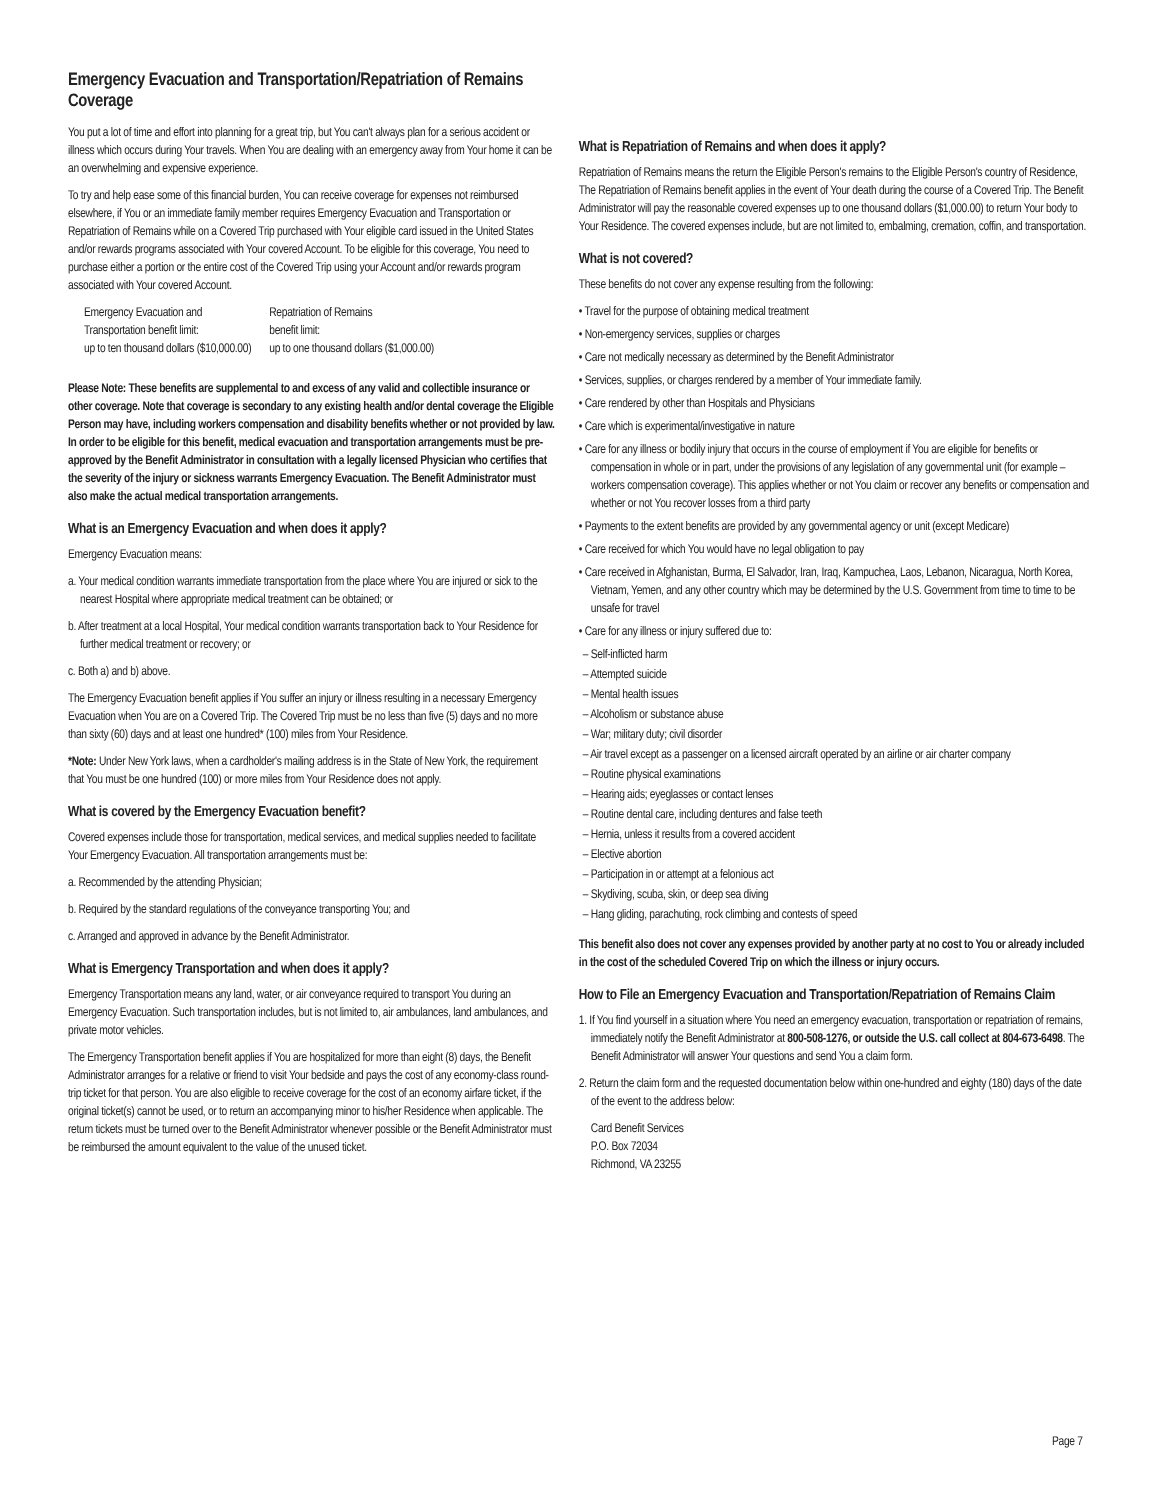Emergency Evacuation and Transportation/Repatriation of Remains Coverage
You put a lot of time and effort into planning for a great trip, but You can't always plan for a serious accident or illness which occurs during Your travels. When You are dealing with an emergency away from Your home it can be an overwhelming and expensive experience.
To try and help ease some of this financial burden, You can receive coverage for expenses not reimbursed elsewhere, if You or an immediate family member requires Emergency Evacuation and Transportation or Repatriation of Remains while on a Covered Trip purchased with Your eligible card issued in the United States and/or rewards programs associated with Your covered Account. To be eligible for this coverage, You need to purchase either a portion or the entire cost of the Covered Trip using your Account and/or rewards program associated with Your covered Account.
Emergency Evacuation and
Transportation benefit limit:
up to ten thousand dollars ($10,000.00)
Repatriation of Remains
benefit limit:
up to one thousand dollars ($1,000.00)
Please Note: These benefits are supplemental to and excess of any valid and collectible insurance or other coverage. Note that coverage is secondary to any existing health and/or dental coverage the Eligible Person may have, including workers compensation and disability benefits whether or not provided by law. In order to be eligible for this benefit, medical evacuation and transportation arrangements must be pre-approved by the Benefit Administrator in consultation with a legally licensed Physician who certifies that the severity of the injury or sickness warrants Emergency Evacuation. The Benefit Administrator must also make the actual medical transportation arrangements.
What is an Emergency Evacuation and when does it apply?
Emergency Evacuation means:
a. Your medical condition warrants immediate transportation from the place where You are injured or sick to the nearest Hospital where appropriate medical treatment can be obtained; or
b. After treatment at a local Hospital, Your medical condition warrants transportation back to Your Residence for further medical treatment or recovery; or
c. Both a) and b) above.
The Emergency Evacuation benefit applies if You suffer an injury or illness resulting in a necessary Emergency Evacuation when You are on a Covered Trip. The Covered Trip must be no less than five (5) days and no more than sixty (60) days and at least one hundred* (100) miles from Your Residence.
*Note: Under New York laws, when a cardholder's mailing address is in the State of New York, the requirement that You must be one hundred (100) or more miles from Your Residence does not apply.
What is covered by the Emergency Evacuation benefit?
Covered expenses include those for transportation, medical services, and medical supplies needed to facilitate Your Emergency Evacuation. All transportation arrangements must be:
a. Recommended by the attending Physician;
b. Required by the standard regulations of the conveyance transporting You; and
c. Arranged and approved in advance by the Benefit Administrator.
What is Emergency Transportation and when does it apply?
Emergency Transportation means any land, water, or air conveyance required to transport You during an Emergency Evacuation. Such transportation includes, but is not limited to, air ambulances, land ambulances, and private motor vehicles.
The Emergency Transportation benefit applies if You are hospitalized for more than eight (8) days, the Benefit Administrator arranges for a relative or friend to visit Your bedside and pays the cost of any economy-class round-trip ticket for that person. You are also eligible to receive coverage for the cost of an economy airfare ticket, if the original ticket(s) cannot be used, or to return an accompanying minor to his/her Residence when applicable. The return tickets must be turned over to the Benefit Administrator whenever possible or the Benefit Administrator must be reimbursed the amount equivalent to the value of the unused ticket.
What is Repatriation of Remains and when does it apply?
Repatriation of Remains means the return the Eligible Person's remains to the Eligible Person's country of Residence, The Repatriation of Remains benefit applies in the event of Your death during the course of a Covered Trip. The Benefit Administrator will pay the reasonable covered expenses up to one thousand dollars ($1,000.00) to return Your body to Your Residence. The covered expenses include, but are not limited to, embalming, cremation, coffin, and transportation.
What is not covered?
These benefits do not cover any expense resulting from the following:
• Travel for the purpose of obtaining medical treatment
• Non-emergency services, supplies or charges
• Care not medically necessary as determined by the Benefit Administrator
• Services, supplies, or charges rendered by a member of Your immediate family.
• Care rendered by other than Hospitals and Physicians
• Care which is experimental/investigative in nature
• Care for any illness or bodily injury that occurs in the course of employment if You are eligible for benefits or compensation in whole or in part, under the provisions of any legislation of any governmental unit (for example – workers compensation coverage). This applies whether or not You claim or recover any benefits or compensation and whether or not You recover losses from a third party
• Payments to the extent benefits are provided by any governmental agency or unit (except Medicare)
• Care received for which You would have no legal obligation to pay
• Care received in Afghanistan, Burma, El Salvador, Iran, Iraq, Kampuchea, Laos, Lebanon, Nicaragua, North Korea, Vietnam, Yemen, and any other country which may be determined by the U.S. Government from time to time to be unsafe for travel
• Care for any illness or injury suffered due to:
– Self-inflicted harm
– Attempted suicide
– Mental health issues
– Alcoholism or substance abuse
– War; military duty; civil disorder
– Air travel except as a passenger on a licensed aircraft operated by an airline or air charter company
– Routine physical examinations
– Hearing aids; eyeglasses or contact lenses
– Routine dental care, including dentures and false teeth
– Hernia, unless it results from a covered accident
– Elective abortion
– Participation in or attempt at a felonious act
– Skydiving, scuba, skin, or deep sea diving
– Hang gliding, parachuting, rock climbing and contests of speed
This benefit also does not cover any expenses provided by another party at no cost to You or already included in the cost of the scheduled Covered Trip on which the illness or injury occurs.
How to File an Emergency Evacuation and Transportation/Repatriation of Remains Claim
1. If You find yourself in a situation where You need an emergency evacuation, transportation or repatriation of remains, immediately notify the Benefit Administrator at 800-508-1276, or outside the U.S. call collect at 804-673-6498. The Benefit Administrator will answer Your questions and send You a claim form.
2. Return the claim form and the requested documentation below within one-hundred and eighty (180) days of the date of the event to the address below:
Card Benefit Services
P.O. Box 72034
Richmond, VA 23255
Page 7